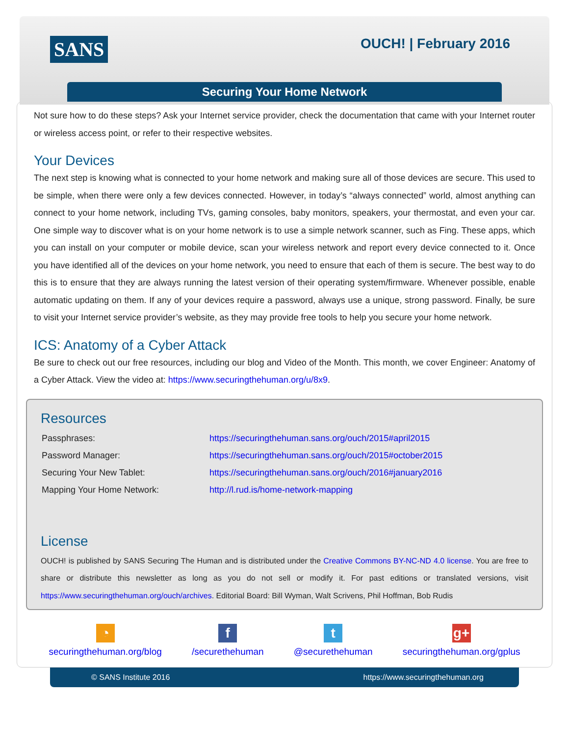SANS OUCH! | February 2016
Securing Your Home Network
Not sure how to do these steps? Ask your Internet service provider, check the documentation that came with your Internet router or wireless access point, or refer to their respective websites.
Your Devices
The next step is knowing what is connected to your home network and making sure all of those devices are secure. This used to be simple, when there were only a few devices connected. However, in today’s “always connected” world, almost anything can connect to your home network, including TVs, gaming consoles, baby monitors, speakers, your thermostat, and even your car. One simple way to discover what is on your home network is to use a simple network scanner, such as Fing. These apps, which you can install on your computer or mobile device, scan your wireless network and report every device connected to it. Once you have identified all of the devices on your home network, you need to ensure that each of them is secure. The best way to do this is to ensure that they are always running the latest version of their operating system/firmware. Whenever possible, enable automatic updating on them. If any of your devices require a password, always use a unique, strong password. Finally, be sure to visit your Internet service provider’s website, as they may provide free tools to help you secure your home network.
ICS: Anatomy of a Cyber Attack
Be sure to check out our free resources, including our blog and Video of the Month. This month, we cover Engineer: Anatomy of a Cyber Attack. View the video at: https://www.securingthehuman.org/u/8x9.
Resources
| Passphrases: | https://securingthehuman.sans.org/ouch/2015#april2015 |
| Password Manager: | https://securingthehuman.sans.org/ouch/2015#october2015 |
| Securing Your New Tablet: | https://securingthehuman.sans.org/ouch/2016#january2016 |
| Mapping Your Home Network: | http://l.rud.is/home-network-mapping |
License
OUCH! is published by SANS Securing The Human and is distributed under the Creative Commons BY-NC-ND 4.0 license. You are free to share or distribute this newsletter as long as you do not sell or modify it. For past editions or translated versions, visit https://www.securingthehuman.org/ouch/archives. Editorial Board: Bill Wyman, Walt Scrivens, Phil Hoffman, Bob Rudis
◔
securingthehuman.org/blog
f
/securethehuman
t
@securethehuman
g+
securingthehuman.org/gplus
© SANS Institute 2016 https://www.securingthehuman.org